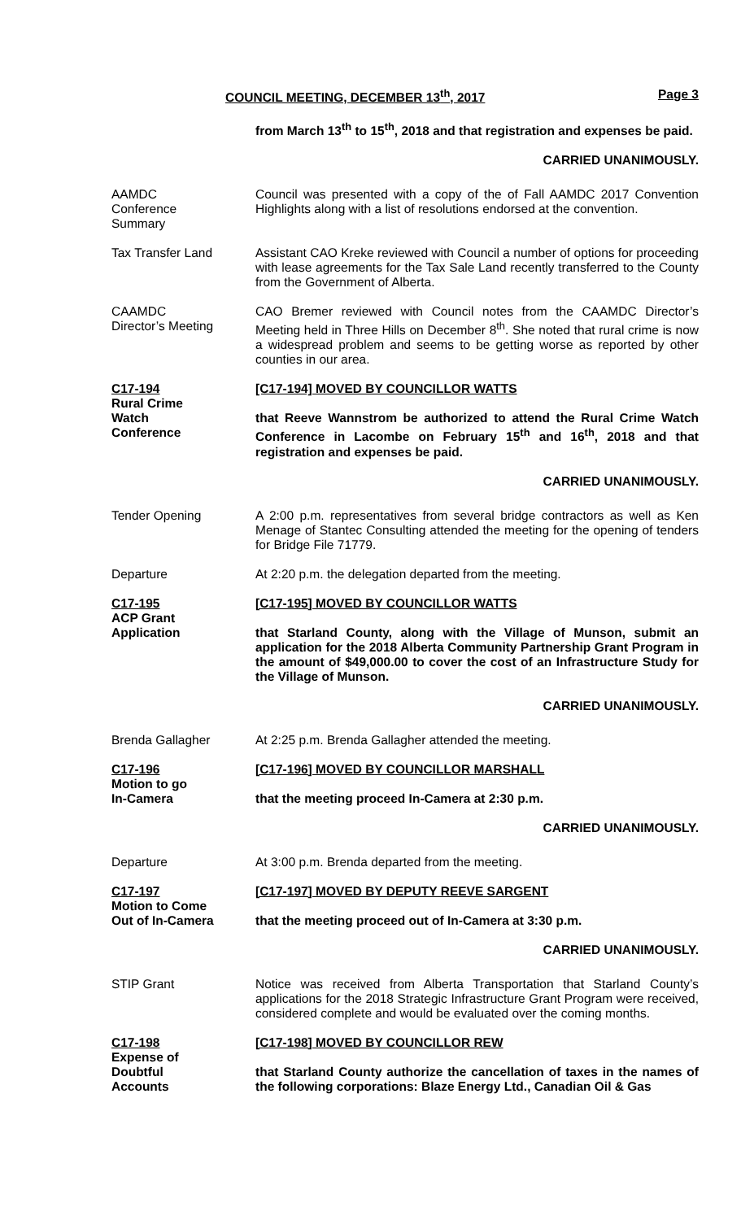COUNCIL MEETING, DECEMBER 13<sup>th</sup>, 2017 Page 3
from March 13<sup>th</sup> to 15<sup>th</sup>, 2018 and that registration and expenses be paid.
CARRIED UNANIMOUSLY.
AAMDC
Conference
Summary
Council was presented with a copy of the of Fall AAMDC 2017 Convention Highlights along with a list of resolutions endorsed at the convention.
Tax Transfer Land Assistant CAO Kreke reviewed with Council a number of options for proceeding with lease agreements for the Tax Sale Land recently transferred to the County from the Government of Alberta.
CAAMDC
Director’s Meeting
CAO Bremer reviewed with Council notes from the CAAMDC Director’s Meeting held in Three Hills on December 8<sup>th</sup>. She noted that rural crime is now a widespread problem and seems to be getting worse as reported by other counties in our area.
C17-194
Rural Crime
Watch
Conference
[C17-194] MOVED BY COUNCILLOR WATTS
that Reeve Wannstrom be authorized to attend the Rural Crime Watch Conference in Lacombe on February 15<sup>th</sup> and 16<sup>th</sup>, 2018 and that registration and expenses be paid.
CARRIED UNANIMOUSLY.
Tender Opening A 2:00 p.m. representatives from several bridge contractors as well as Ken Menage of Stantec Consulting attended the meeting for the opening of tenders for Bridge File 71779.
Departure At 2:20 p.m. the delegation departed from the meeting.
C17-195
ACP Grant
Application
[C17-195] MOVED BY COUNCILLOR WATTS
that Starland County, along with the Village of Munson, submit an application for the 2018 Alberta Community Partnership Grant Program in the amount of $49,000.00 to cover the cost of an Infrastructure Study for the Village of Munson.
CARRIED UNANIMOUSLY.
Brenda Gallagher At 2:25 p.m. Brenda Gallagher attended the meeting.
C17-196
Motion to go
In-Camera
[C17-196] MOVED BY COUNCILLOR MARSHALL
that the meeting proceed In-Camera at 2:30 p.m.
CARRIED UNANIMOUSLY.
Departure At 3:00 p.m. Brenda departed from the meeting.
C17-197
Motion to Come
Out of In-Camera
[C17-197] MOVED BY DEPUTY REEVE SARGENT
that the meeting proceed out of In-Camera at 3:30 p.m.
CARRIED UNANIMOUSLY.
STIP Grant Notice was received from Alberta Transportation that Starland County’s applications for the 2018 Strategic Infrastructure Grant Program were received, considered complete and would be evaluated over the coming months.
C17-198
Expense of
Doubtful
Accounts
[C17-198] MOVED BY COUNCILLOR REW
that Starland County authorize the cancellation of taxes in the names of the following corporations: Blaze Energy Ltd., Canadian Oil & Gas